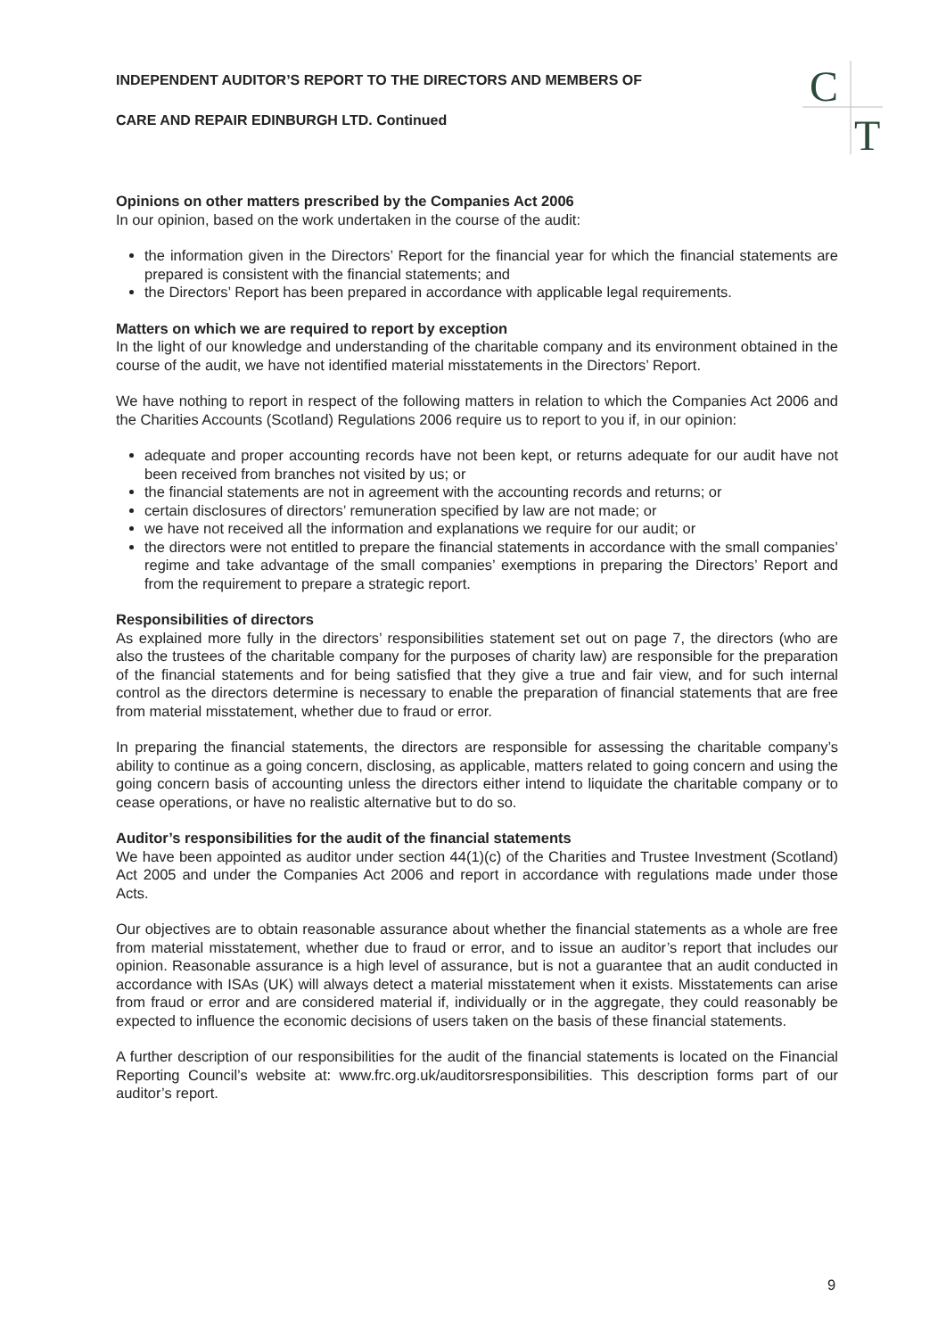C
T
INDEPENDENT AUDITOR’S REPORT TO THE DIRECTORS AND MEMBERS OF
CARE AND REPAIR EDINBURGH LTD. Continued
Opinions on other matters prescribed by the Companies Act 2006
In our opinion, based on the work undertaken in the course of the audit:
the information given in the Directors’ Report for the financial year for which the financial statements are prepared is consistent with the financial statements; and
the Directors’ Report has been prepared in accordance with applicable legal requirements.
Matters on which we are required to report by exception
In the light of our knowledge and understanding of the charitable company and its environment obtained in the course of the audit, we have not identified material misstatements in the Directors’ Report.
We have nothing to report in respect of the following matters in relation to which the Companies Act 2006 and the Charities Accounts (Scotland) Regulations 2006 require us to report to you if, in our opinion:
adequate and proper accounting records have not been kept, or returns adequate for our audit have not been received from branches not visited by us; or
the financial statements are not in agreement with the accounting records and returns; or
certain disclosures of directors’ remuneration specified by law are not made; or
we have not received all the information and explanations we require for our audit; or
the directors were not entitled to prepare the financial statements in accordance with the small companies’ regime and take advantage of the small companies’ exemptions in preparing the Directors’ Report and from the requirement to prepare a strategic report.
Responsibilities of directors
As explained more fully in the directors’ responsibilities statement set out on page 7, the directors (who are also the trustees of the charitable company for the purposes of charity law) are responsible for the preparation of the financial statements and for being satisfied that they give a true and fair view, and for such internal control as the directors determine is necessary to enable the preparation of financial statements that are free from material misstatement, whether due to fraud or error.
In preparing the financial statements, the directors are responsible for assessing the charitable company’s ability to continue as a going concern, disclosing, as applicable, matters related to going concern and using the going concern basis of accounting unless the directors either intend to liquidate the charitable company or to cease operations, or have no realistic alternative but to do so.
Auditor’s responsibilities for the audit of the financial statements
We have been appointed as auditor under section 44(1)(c) of the Charities and Trustee Investment (Scotland) Act 2005 and under the Companies Act 2006 and report in accordance with regulations made under those Acts.
Our objectives are to obtain reasonable assurance about whether the financial statements as a whole are free from material misstatement, whether due to fraud or error, and to issue an auditor’s report that includes our opinion. Reasonable assurance is a high level of assurance, but is not a guarantee that an audit conducted in accordance with ISAs (UK) will always detect a material misstatement when it exists. Misstatements can arise from fraud or error and are considered material if, individually or in the aggregate, they could reasonably be expected to influence the economic decisions of users taken on the basis of these financial statements.
A further description of our responsibilities for the audit of the financial statements is located on the Financial Reporting Council’s website at: www.frc.org.uk/auditorsresponsibilities. This description forms part of our auditor’s report.
9